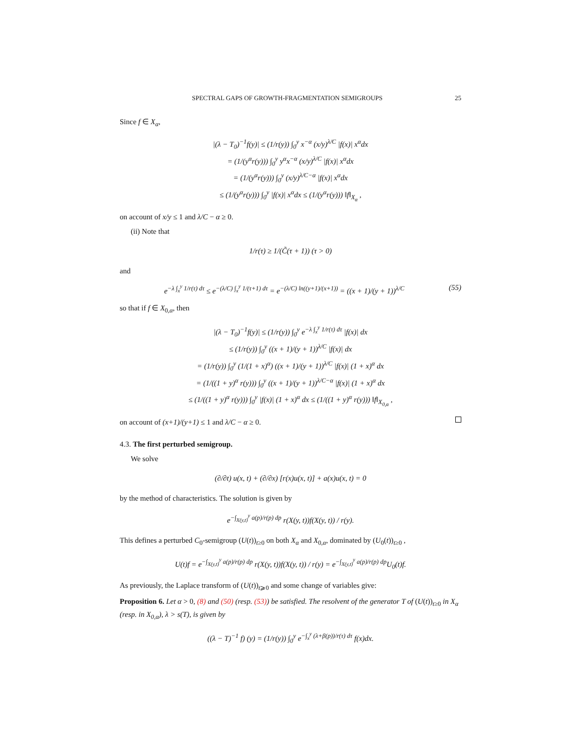SPECTRAL GAPS OF GROWTH-FRAGMENTATION SEMIGROUPS 25
Since f ∈ X<sub>α</sub>,
|(λ − T<sub>0</sub>)<sup>−1</sup>f(y)| ≤ (1/r(y)) ∫<sub>0</sub><sup>y</sup> x<sup>−α</sup> (x/y)<sup>λ/C</sup> |f(x)| x<sup>α</sup>dx
= (1/(y<sup>α</sup>r(y))) ∫<sub>0</sub><sup>y</sup> y<sup>α</sup>x<sup>−α</sup> (x/y)<sup>λ/C</sup> |f(x)| x<sup>α</sup>dx
= (1/(y<sup>α</sup>r(y))) ∫<sub>0</sub><sup>y</sup> (x/y)<sup>λ/C−α</sup> |f(x)| x<sup>α</sup>dx
≤ (1/(y<sup>α</sup>r(y))) ∫<sub>0</sub><sup>y</sup> |f(x)| x<sup>α</sup>dx ≤ (1/(y<sup>α</sup>r(y))) ‖f‖<sub>X<sub>α</sub></sub> ,
on account of x/y ≤ 1 and λ/C − α ≥ 0.
(ii) Note that
1/r(τ) ≥ 1/(C̃(τ + 1)) (τ > 0)
and
e<sup>−λ ∫<sub>x</sub><sup>y</sup> 1/r(τ) dτ</sup> ≤ e<sup>−(λ/C) ∫<sub>x</sub><sup>y</sup> 1/(τ+1) dτ</sup> = e<sup>−(λ/C) ln((y+1)/(x+1))</sup> = ((x + 1)/(y + 1))<sup>λ/C</sup> (55)
so that if f ∈ X<sub>0,α</sub>, then
|(λ − T<sub>0</sub>)<sup>−1</sup>f(y)| ≤ (1/r(y)) ∫<sub>0</sub><sup>y</sup> e<sup>−λ ∫<sub>x</sub><sup>y</sup> 1/r(τ) dτ</sup> |f(x)| dx
≤ (1/r(y)) ∫<sub>0</sub><sup>y</sup> ((x + 1)/(y + 1))<sup>λ/C</sup> |f(x)| dx
= (1/r(y)) ∫<sub>0</sub><sup>y</sup> (1/(1 + x)<sup>α</sup>) ((x + 1)/(y + 1))<sup>λ/C</sup> |f(x)| (1 + x)<sup>α</sup> dx
= (1/((1 + y)<sup>α</sup> r(y))) ∫<sub>0</sub><sup>y</sup> ((x + 1)/(y + 1))<sup>λ/C−α</sup> |f(x)| (1 + x)<sup>α</sup> dx
≤ (1/((1 + y)<sup>α</sup> r(y))) ∫<sub>0</sub><sup>y</sup> |f(x)| (1 + x)<sup>α</sup> dx ≤ (1/((1 + y)<sup>α</sup> r(y))) ‖f‖<sub>X<sub>0,α</sub></sub> ,
on account of (x+1)/(y+1) ≤ 1 and λ/C − α ≥ 0.
4.3. The first perturbed semigroup.
We solve
(∂/∂t) u(x, t) + (∂/∂x) [r(x)u(x, t)] + a(x)u(x, t) = 0
by the method of characteristics. The solution is given by
e<sup>−∫<sub>X(y,t)</sub><sup>y</sup> a(p)/r(p) dp</sup> r(X(y, t))f(X(y, t)) / r(y).
This defines a perturbed C<sub>0</sub>-semigroup (U(t))<sub>t≥0</sub> on both X<sub>α</sub> and X<sub>0,α</sub>, dominated by (U<sub>0</sub>(t))<sub>t≥0</sub> ,
U(t)f = e<sup>−∫<sub>X(y,t)</sub><sup>y</sup> a(p)/r(p) dp</sup> r(X(y, t))f(X(y, t)) / r(y) = e<sup>−∫<sub>X(y,t)</sub><sup>y</sup> a(p)/r(p) dp</sup>U<sub>0</sub>(t)f.
As previously, the Laplace transform of (U(t))<sub>t⩾0</sub> and some change of variables give:
Proposition 6. Let α > 0, (8) and (50) (resp. (53)) be satisfied. The resolvent of the generator T of (U(t))<sub>t≥0</sub> in X<sub>α</sub> (resp. in X<sub>0,α</sub>), λ > s(T), is given by
((λ − T)<sup>−1</sup> f) (y) = (1/r(y)) ∫<sub>0</sub><sup>y</sup> e<sup>−∫<sub>x</sub><sup>y</sup> (λ+β(p))/r(τ) dτ</sup> f(x)dx.